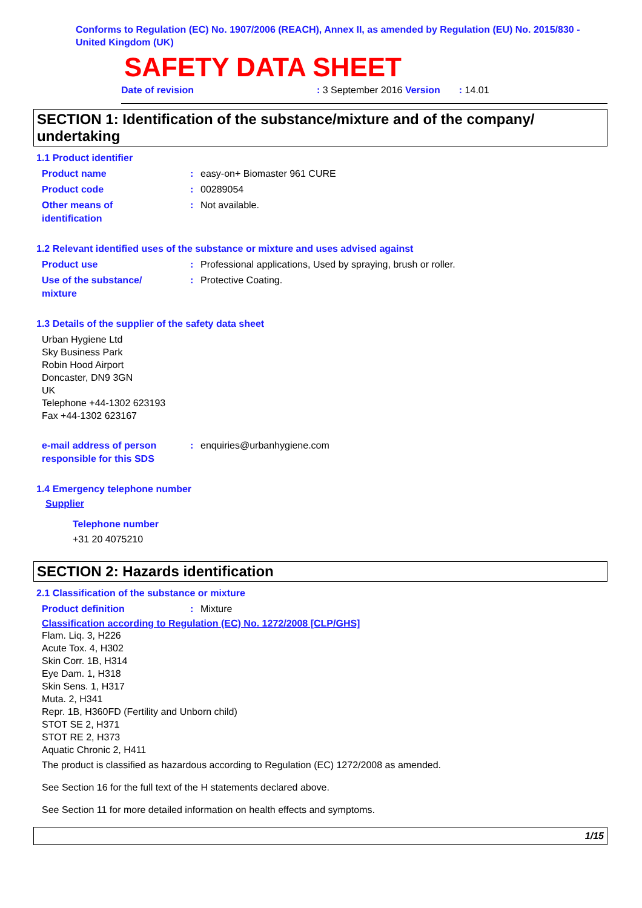Conforms to Regulation (EC) No. 1907/2006 (REACH), Annex II, as amended by Regulation (EU) No. 2015/830 - United Kingdom (UK)
SAFETY DATA SHEET
Date of revision: 3 September 2016 Version : 14.01
SECTION 1: Identification of the substance/mixture and of the company/ undertaking
1.1 Product identifier
Product name: easy-on+ Biomaster 961 CURE
Product code: 00289054
Other means of
identification: Not available.
1.2 Relevant identified uses of the substance or mixture and uses advised against
Product use: Professional applications, Used by spraying, brush or roller.
Use of the substance/
mixture: Protective Coating.
1.3 Details of the supplier of the safety data sheet
Urban Hygiene Ltd
Sky Business Park
Robin Hood Airport
Doncaster, DN9 3GN
UK
Telephone +44-1302 623193
Fax +44-1302 623167
e-mail address of person
responsible for this SDS: enquiries@urbanhygiene.com
1.4 Emergency telephone number
Supplier
Telephone number
+31 20 4075210
SECTION 2: Hazards identification
2.1 Classification of the substance or mixture
Product definition: Mixture
Classification according to Regulation (EC) No. 1272/2008 [CLP/GHS]
Flam. Liq. 3, H226
Acute Tox. 4, H302
Skin Corr. 1B, H314
Eye Dam. 1, H318
Skin Sens. 1, H317
Muta. 2, H341
Repr. 1B, H360FD (Fertility and Unborn child)
STOT SE 2, H371
STOT RE 2, H373
Aquatic Chronic 2, H411
The product is classified as hazardous according to Regulation (EC) 1272/2008 as amended.
See Section 16 for the full text of the H statements declared above.
See Section 11 for more detailed information on health effects and symptoms.
1/15